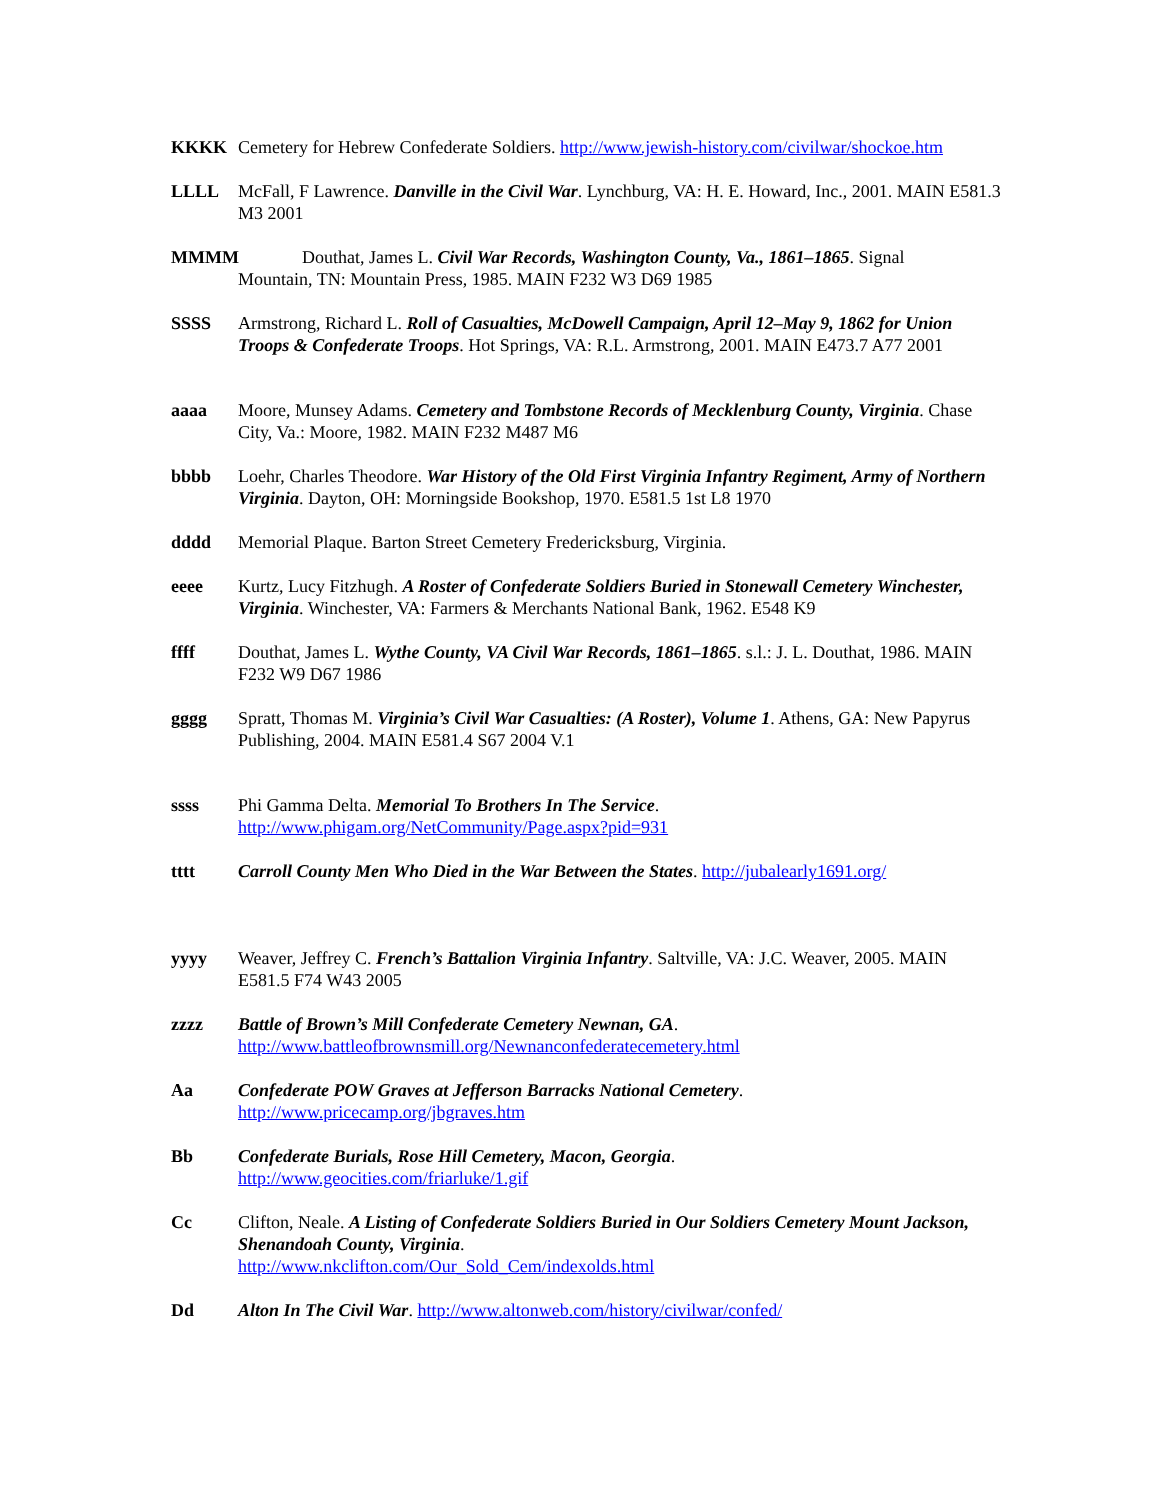KKKK Cemetery for Hebrew Confederate Soldiers. http://www.jewish-history.com/civilwar/shockoe.htm
LLLL McFall, F Lawrence. Danville in the Civil War. Lynchburg, VA: H. E. Howard, Inc., 2001. MAIN E581.3 M3 2001
MMMM Douthat, James L. Civil War Records, Washington County, Va., 1861–1865. Signal
Mountain, TN: Mountain Press, 1985. MAIN F232 W3 D69 1985
SSSS Armstrong, Richard L. Roll of Casualties, McDowell Campaign, April 12–May 9, 1862 for Union Troops & Confederate Troops. Hot Springs, VA: R.L. Armstrong, 2001. MAIN E473.7 A77 2001
aaaa Moore, Munsey Adams. Cemetery and Tombstone Records of Mecklenburg County, Virginia. Chase City, Va.: Moore, 1982. MAIN F232 M487 M6
bbbb Loehr, Charles Theodore. War History of the Old First Virginia Infantry Regiment, Army of Northern Virginia. Dayton, OH: Morningside Bookshop, 1970. E581.5 1st L8 1970
dddd Memorial Plaque. Barton Street Cemetery Fredericksburg, Virginia.
eeee Kurtz, Lucy Fitzhugh. A Roster of Confederate Soldiers Buried in Stonewall Cemetery Winchester, Virginia. Winchester, VA: Farmers & Merchants National Bank, 1962. E548 K9
ffff Douthat, James L. Wythe County, VA Civil War Records, 1861–1865. s.l.: J. L. Douthat, 1986. MAIN F232 W9 D67 1986
gggg Spratt, Thomas M. Virginia’s Civil War Casualties: (A Roster), Volume 1. Athens, GA: New Papyrus Publishing, 2004. MAIN E581.4 S67 2004 V.1
ssss Phi Gamma Delta. Memorial To Brothers In The Service.
http://www.phigam.org/NetCommunity/Page.aspx?pid=931
tttt Carroll County Men Who Died in the War Between the States. http://jubalearly1691.org/
yyyy Weaver, Jeffrey C. French’s Battalion Virginia Infantry. Saltville, VA: J.C. Weaver, 2005. MAIN E581.5 F74 W43 2005
zzzz Battle of Brown’s Mill Confederate Cemetery Newnan, GA.
http://www.battleofbrownsmill.org/Newnanconfederatecemetery.html
Aa Confederate POW Graves at Jefferson Barracks National Cemetery.
http://www.pricecamp.org/jbgraves.htm
Bb Confederate Burials, Rose Hill Cemetery, Macon, Georgia.
http://www.geocities.com/friarluke/1.gif
Cc Clifton, Neale. A Listing of Confederate Soldiers Buried in Our Soldiers Cemetery Mount Jackson, Shenandoah County, Virginia.
http://www.nkclifton.com/Our_Sold_Cem/indexolds.html
Dd Alton In The Civil War. http://www.altonweb.com/history/civilwar/confed/